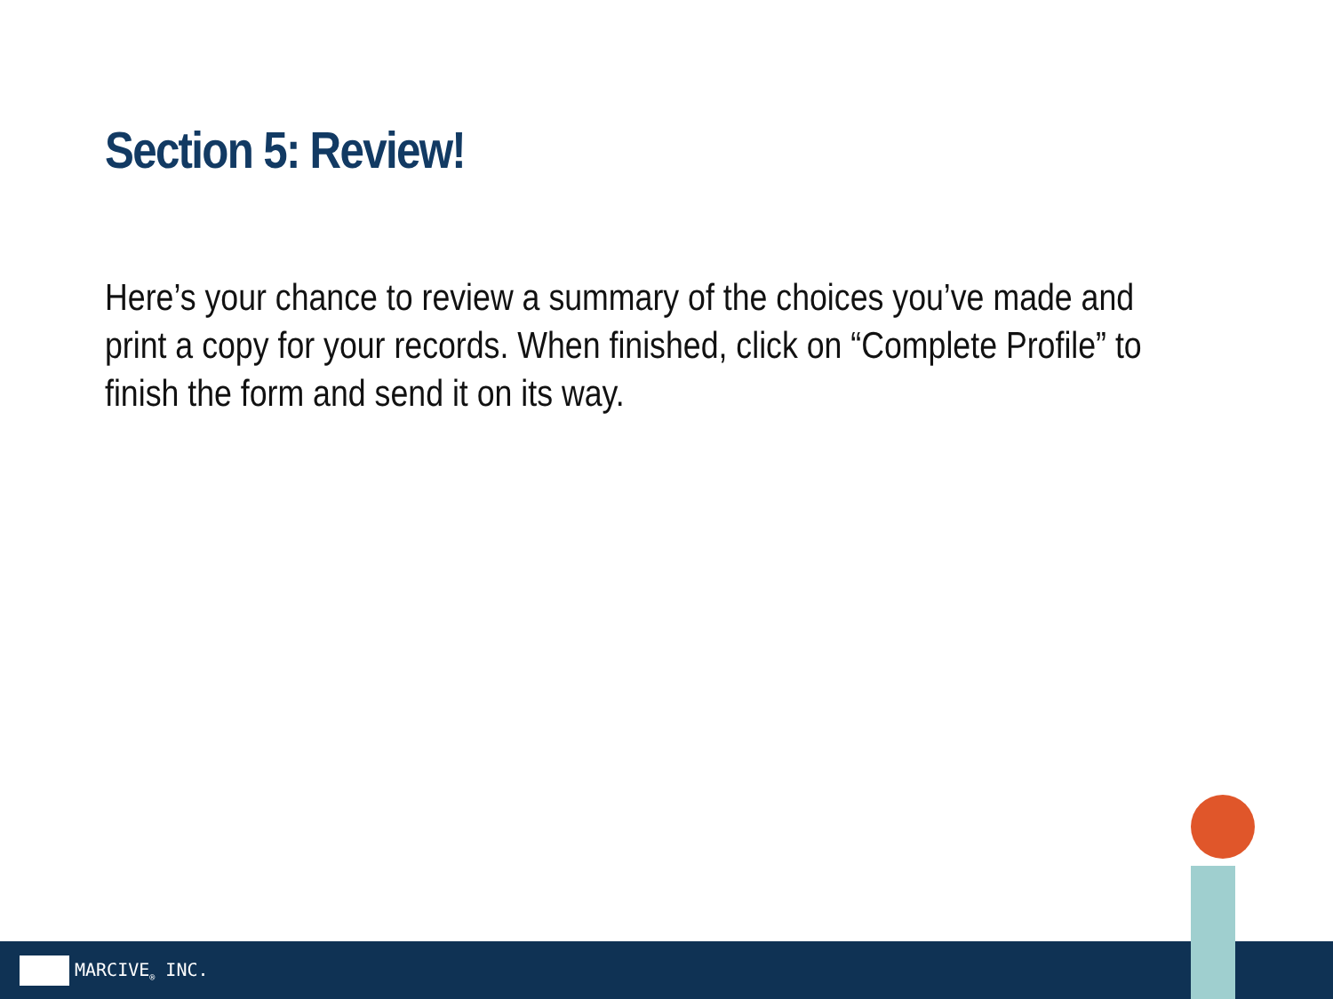Section 5: Review!
Here’s your chance to review a summary of the choices you’ve made and print a copy for your records. When finished, click on “Complete Profile” to finish the form and send it on its way.
MARCIVE<sub>®</sub> INC.